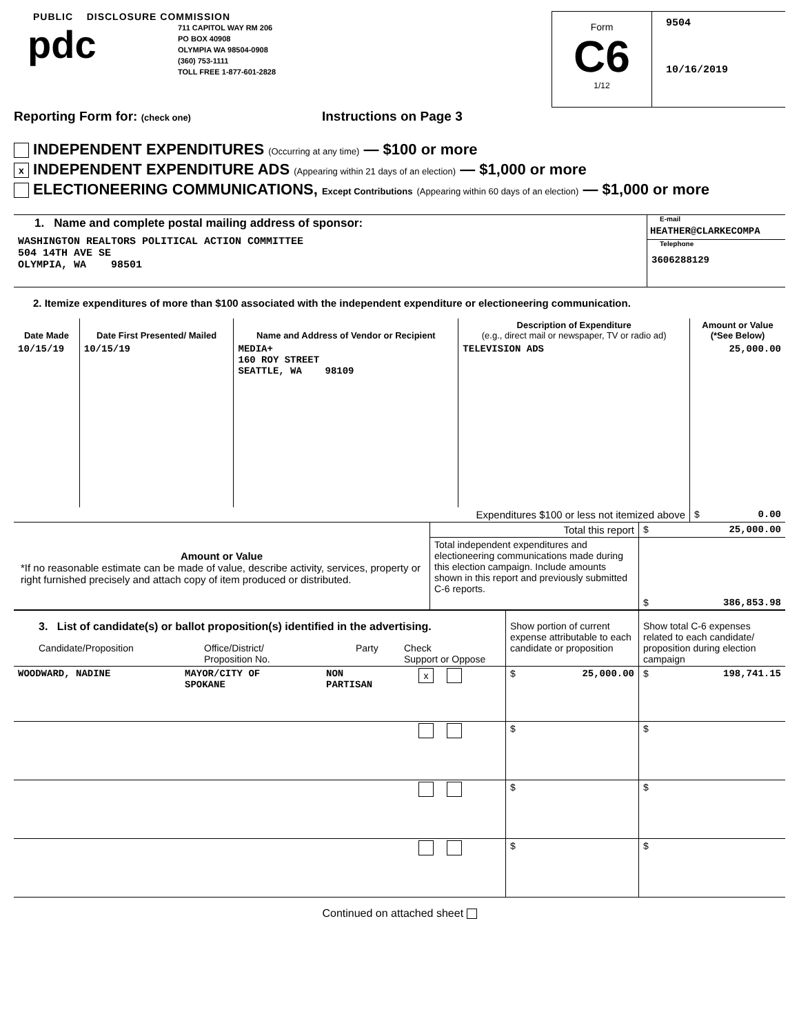PUBLIC DISCLOSURE COMMISSION
pdc
711 CAPITOL WAY RM 206
PO BOX 40908
OLYMPIA WA 98504-0908
(360) 753-1111
TOLL FREE 1-877-601-2828
Form
C6
1/12
9504
10/16/2019
Reporting Form for: (check one)
Instructions on Page 3
INDEPENDENT EXPENDITURES (Occurring at any time) — $100 or more
x INDEPENDENT EXPENDITURE ADS (Appearing within 21 days of an election) — $1,000 or more
ELECTIONEERING COMMUNICATIONS, Except Contributions (Appearing within 60 days of an election) — $1,000 or more
| 1. Name and complete postal mailing address of sponsor: WASHINGTON REALTORS POLITICAL ACTION COMMITTEE 504 14TH AVE SE OLYMPIA, WA 98501 | E-mail HEATHER@CLARKECOMPA Telephone 3606288129 |
2. Itemize expenditures of more than $100 associated with the independent expenditure or electioneering communication.
| Date Made | Date First Presented/ Mailed | Name and Address of Vendor or Recipient | Description of Expenditure (e.g., direct mail or newspaper, TV or radio ad) | Amount or Value (*See Below) |
| --- | --- | --- | --- | --- |
| 10/15/19 | 10/15/19 | MEDIA+ 160 ROY STREET SEATTLE, WA 98109 | TELEVISION ADS | 25,000.00 |
| Expenditures $100 or less not itemized above | | | | $ 0.00 |
| Amount or Value *If no reasonable estimate can be made of value, describe activity, services, property or right furnished precisely and attach copy of item produced or distributed. | Total this report | $ 25,000.00 |
| | Total independent expenditures and electioneering communications made during this election campaign. Include amounts shown in this report and previously submitted C-6 reports. | $ 386,853.98 |
| 3. List of candidate(s) or ballot proposition(s) identified in the advertising. Candidate/Proposition Office/District/ Proposition No. Party Check Support or Oppose | | | | Show portion of current expense attributable to each candidate or proposition | Show total C-6 expenses related to each candidate/ proposition during election campaign |
| WOODWARD, NADINE | MAYOR/CITY OF SPOKANE | NON PARTISAN | x | $ 25,000.00 | $ 198,741.15 |
| | | | | $ | $ |
| | | | | $ | $ |
| | | | | $ | $ |
Continued on attached sheet